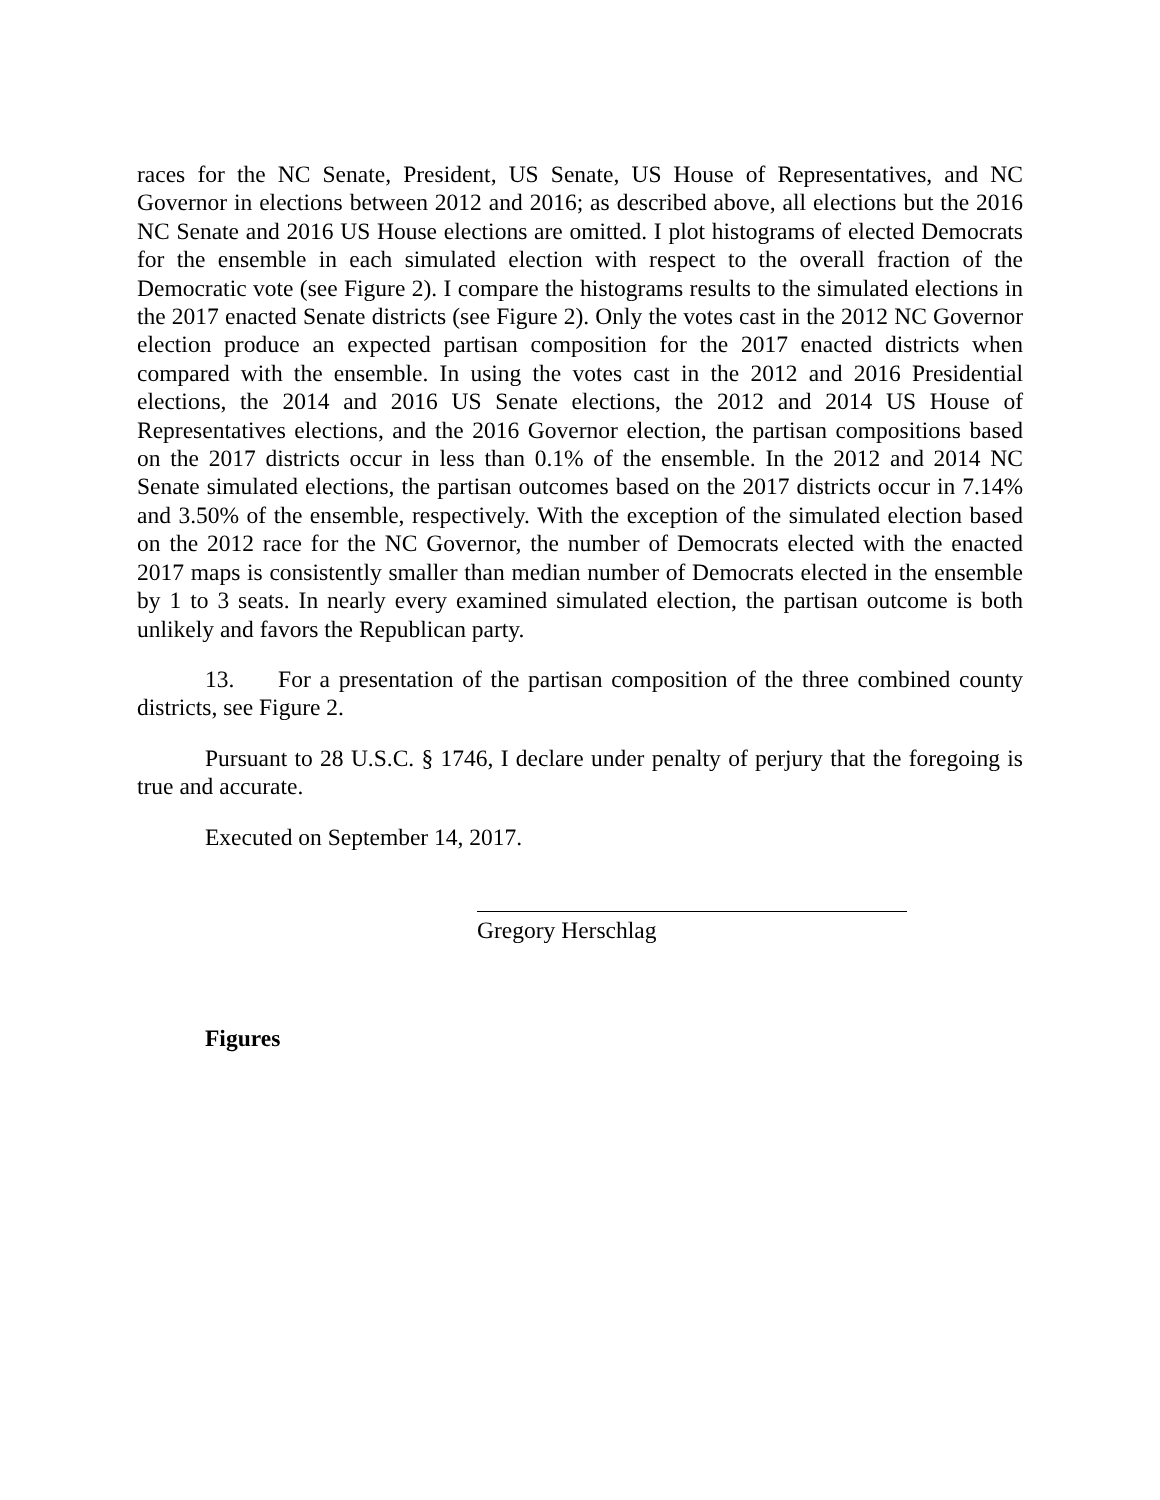races for the NC Senate, President, US Senate, US House of Representatives, and NC Governor in elections between 2012 and 2016; as described above, all elections but the 2016 NC Senate and 2016 US House elections are omitted. I plot histograms of elected Democrats for the ensemble in each simulated election with respect to the overall fraction of the Democratic vote (see Figure 2). I compare the histograms results to the simulated elections in the 2017 enacted Senate districts (see Figure 2). Only the votes cast in the 2012 NC Governor election produce an expected partisan composition for the 2017 enacted districts when compared with the ensemble. In using the votes cast in the 2012 and 2016 Presidential elections, the 2014 and 2016 US Senate elections, the 2012 and 2014 US House of Representatives elections, and the 2016 Governor election, the partisan compositions based on the 2017 districts occur in less than 0.1% of the ensemble. In the 2012 and 2014 NC Senate simulated elections, the partisan outcomes based on the 2017 districts occur in 7.14% and 3.50% of the ensemble, respectively. With the exception of the simulated election based on the 2012 race for the NC Governor, the number of Democrats elected with the enacted 2017 maps is consistently smaller than median number of Democrats elected in the ensemble by 1 to 3 seats. In nearly every examined simulated election, the partisan outcome is both unlikely and favors the Republican party.
13. For a presentation of the partisan composition of the three combined county districts, see Figure 2.
Pursuant to 28 U.S.C. § 1746, I declare under penalty of perjury that the foregoing is true and accurate.
Executed on September 14, 2017.
Gregory Herschlag
Figures